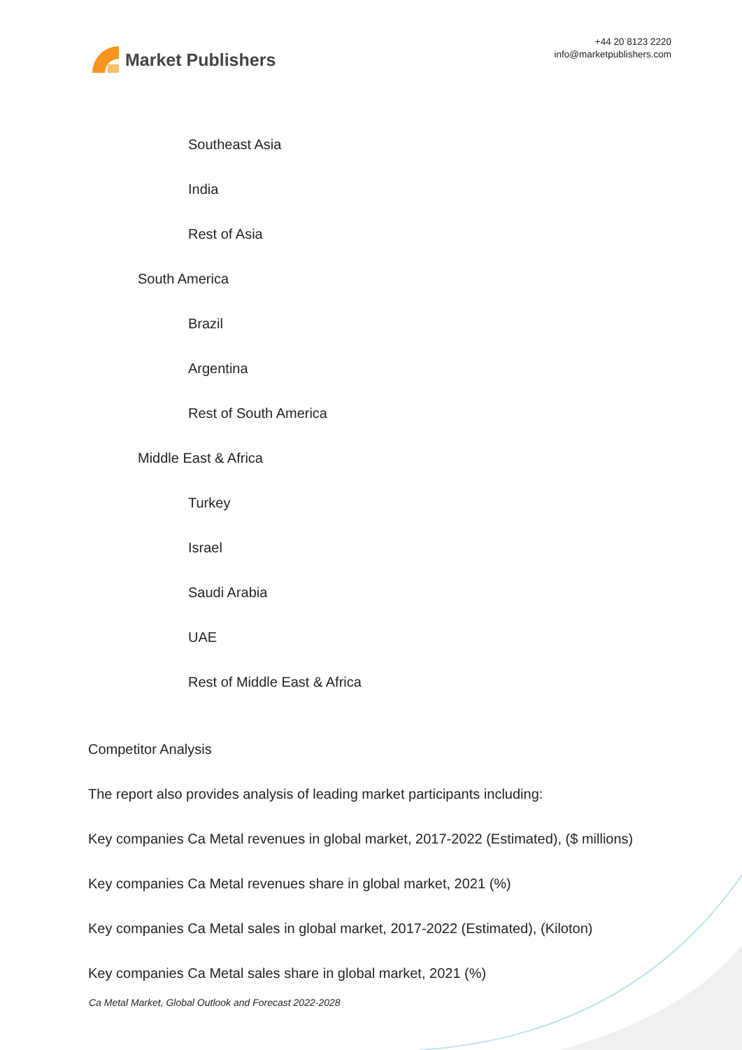Market Publishers
+44 20 8123 2220
info@marketpublishers.com
Southeast Asia
India
Rest of Asia
South America
Brazil
Argentina
Rest of South America
Middle East & Africa
Turkey
Israel
Saudi Arabia
UAE
Rest of Middle East & Africa
Competitor Analysis
The report also provides analysis of leading market participants including:
Key companies Ca Metal revenues in global market, 2017-2022 (Estimated), ($ millions)
Key companies Ca Metal revenues share in global market, 2021 (%)
Key companies Ca Metal sales in global market, 2017-2022 (Estimated), (Kiloton)
Key companies Ca Metal sales share in global market, 2021 (%)
Ca Metal Market, Global Outlook and Forecast 2022-2028